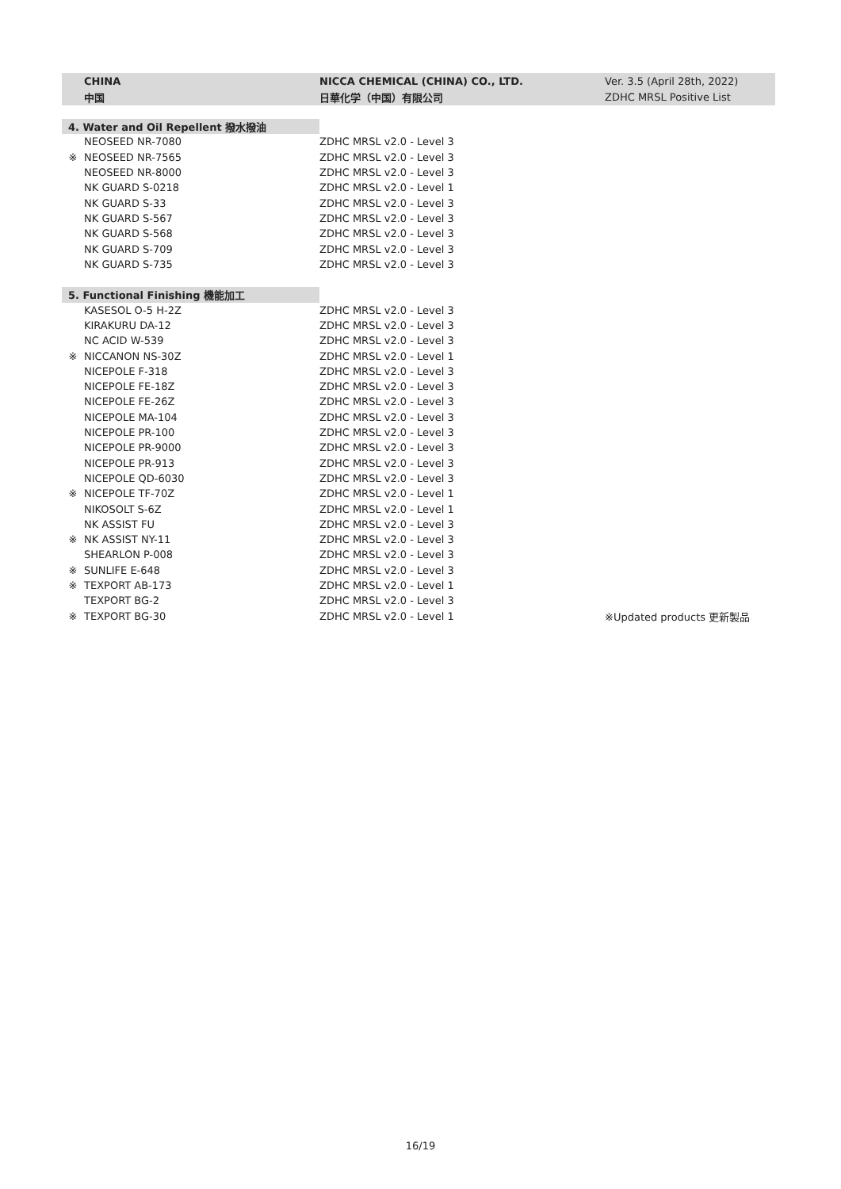| CHINA | NICCA CHEMICAL (CHINA) CO., LTD. | Ver. 3.5 (April 28th, 2022) |
| 中国 | 日華化学（中国）有限公司 | ZDHC MRSL Positive List |
| 4. Water and Oil Repellent 撥水撥油 | | |
| NEOSEED NR-7080 | ZDHC MRSL v2.0 - Level 3 | |
| ※ NEOSEED NR-7565 | ZDHC MRSL v2.0 - Level 3 | |
| NEOSEED NR-8000 | ZDHC MRSL v2.0 - Level 3 | |
| NK GUARD S-0218 | ZDHC MRSL v2.0 - Level 1 | |
| NK GUARD S-33 | ZDHC MRSL v2.0 - Level 3 | |
| NK GUARD S-567 | ZDHC MRSL v2.0 - Level 3 | |
| NK GUARD S-568 | ZDHC MRSL v2.0 - Level 3 | |
| NK GUARD S-709 | ZDHC MRSL v2.0 - Level 3 | |
| NK GUARD S-735 | ZDHC MRSL v2.0 - Level 3 | |
| 5. Functional Finishing 機能加工 | | |
| KASESOL O-5 H-2Z | ZDHC MRSL v2.0 - Level 3 | |
| KIRAKURU DA-12 | ZDHC MRSL v2.0 - Level 3 | |
| NC ACID W-539 | ZDHC MRSL v2.0 - Level 3 | |
| ※ NICCANON NS-30Z | ZDHC MRSL v2.0 - Level 1 | |
| NICEPOLE F-318 | ZDHC MRSL v2.0 - Level 3 | |
| NICEPOLE FE-18Z | ZDHC MRSL v2.0 - Level 3 | |
| NICEPOLE FE-26Z | ZDHC MRSL v2.0 - Level 3 | |
| NICEPOLE MA-104 | ZDHC MRSL v2.0 - Level 3 | |
| NICEPOLE PR-100 | ZDHC MRSL v2.0 - Level 3 | |
| NICEPOLE PR-9000 | ZDHC MRSL v2.0 - Level 3 | |
| NICEPOLE PR-913 | ZDHC MRSL v2.0 - Level 3 | |
| NICEPOLE QD-6030 | ZDHC MRSL v2.0 - Level 3 | |
| ※ NICEPOLE TF-70Z | ZDHC MRSL v2.0 - Level 1 | |
| NIKOSOLT S-6Z | ZDHC MRSL v2.0 - Level 1 | |
| NK ASSIST FU | ZDHC MRSL v2.0 - Level 3 | |
| ※ NK ASSIST NY-11 | ZDHC MRSL v2.0 - Level 3 | |
| SHEARLON P-008 | ZDHC MRSL v2.0 - Level 3 | |
| ※ SUNLIFE E-648 | ZDHC MRSL v2.0 - Level 3 | |
| ※ TEXPORT AB-173 | ZDHC MRSL v2.0 - Level 1 | |
| TEXPORT BG-2 | ZDHC MRSL v2.0 - Level 3 | |
| ※ TEXPORT BG-30 | ZDHC MRSL v2.0 - Level 1 | ※Updated products 更新製品 |
16/19